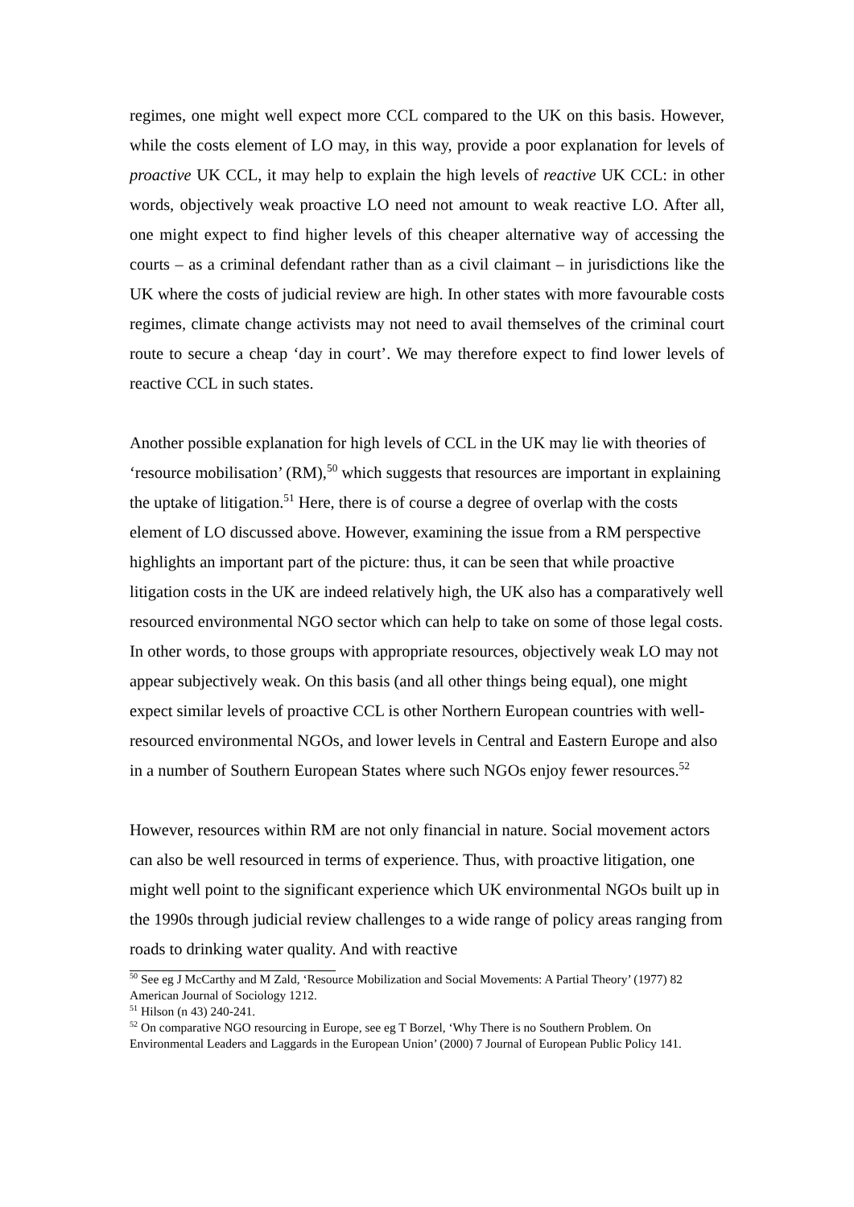regimes, one might well expect more CCL compared to the UK on this basis. However, while the costs element of LO may, in this way, provide a poor explanation for levels of proactive UK CCL, it may help to explain the high levels of reactive UK CCL: in other words, objectively weak proactive LO need not amount to weak reactive LO. After all, one might expect to find higher levels of this cheaper alternative way of accessing the courts – as a criminal defendant rather than as a civil claimant – in jurisdictions like the UK where the costs of judicial review are high. In other states with more favourable costs regimes, climate change activists may not need to avail themselves of the criminal court route to secure a cheap ‘day in court’. We may therefore expect to find lower levels of reactive CCL in such states.
Another possible explanation for high levels of CCL in the UK may lie with theories of ‘resource mobilisation’ (RM),<sup>50</sup> which suggests that resources are important in explaining the uptake of litigation.<sup>51</sup> Here, there is of course a degree of overlap with the costs element of LO discussed above. However, examining the issue from a RM perspective highlights an important part of the picture: thus, it can be seen that while proactive litigation costs in the UK are indeed relatively high, the UK also has a comparatively well resourced environmental NGO sector which can help to take on some of those legal costs. In other words, to those groups with appropriate resources, objectively weak LO may not appear subjectively weak. On this basis (and all other things being equal), one might expect similar levels of proactive CCL is other Northern European countries with well-resourced environmental NGOs, and lower levels in Central and Eastern Europe and also in a number of Southern European States where such NGOs enjoy fewer resources.<sup>52</sup>
However, resources within RM are not only financial in nature. Social movement actors can also be well resourced in terms of experience. Thus, with proactive litigation, one might well point to the significant experience which UK environmental NGOs built up in the 1990s through judicial review challenges to a wide range of policy areas ranging from roads to drinking water quality. And with reactive
<sup>50</sup> See eg J McCarthy and M Zald, ‘Resource Mobilization and Social Movements: A Partial Theory’ (1977) 82 American Journal of Sociology 1212.
<sup>51</sup> Hilson (n 43) 240-241.
<sup>52</sup> On comparative NGO resourcing in Europe, see eg T Borzel, ‘Why There is no Southern Problem. On Environmental Leaders and Laggards in the European Union’ (2000) 7 Journal of European Public Policy 141.